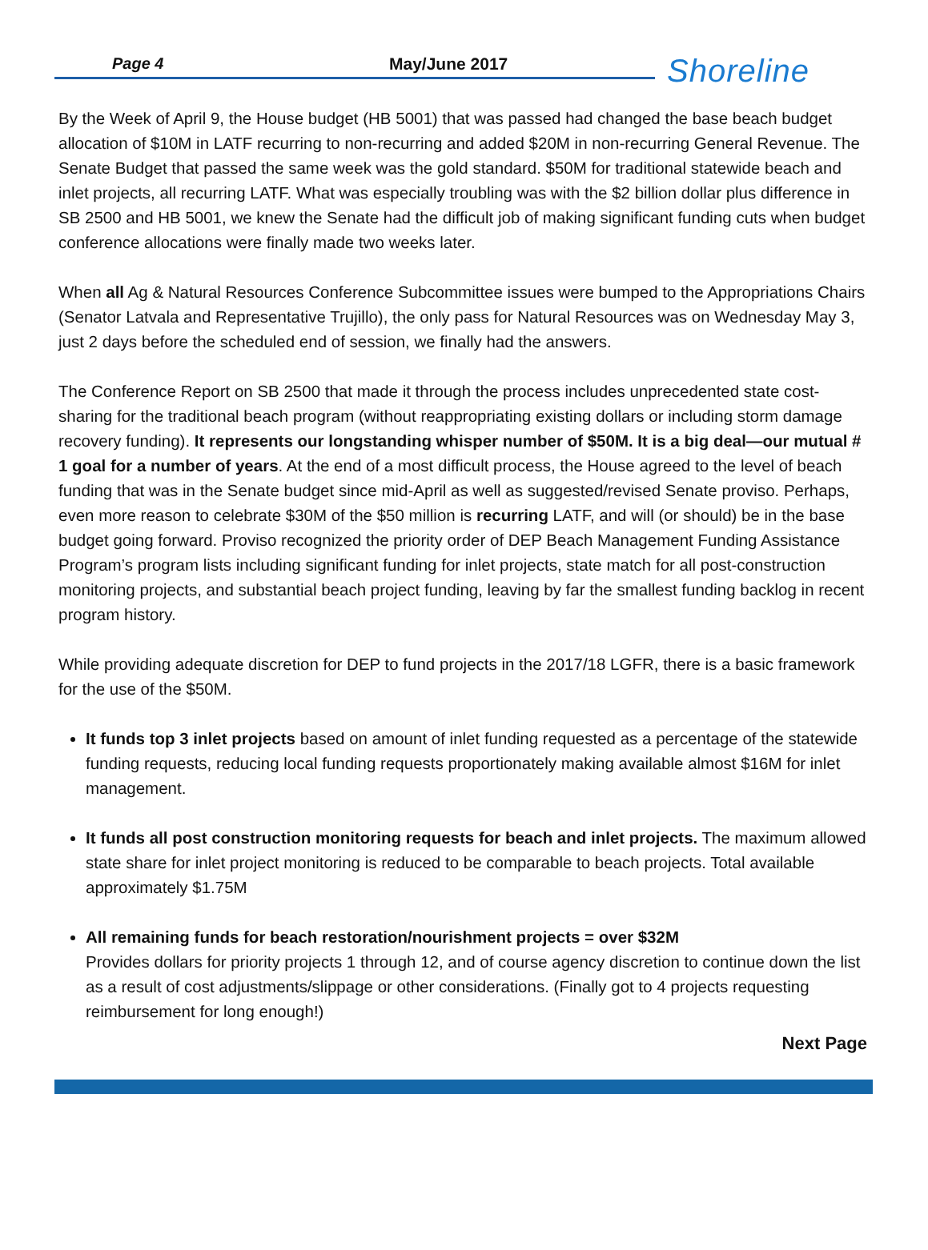Page 4 May/June 2017 Shoreline
By the Week of April 9, the House budget (HB 5001) that was passed had changed the base beach budget allocation of $10M in LATF recurring to non-recurring and added $20M in non-recurring General Revenue. The Senate Budget that passed the same week was the gold standard. $50M for traditional statewide beach and inlet projects, all recurring LATF. What was especially troubling was with the $2 billion dollar plus difference in SB 2500 and HB 5001, we knew the Senate had the difficult job of making significant funding cuts when budget conference allocations were finally made two weeks later.
When all Ag & Natural Resources Conference Subcommittee issues were bumped to the Appropriations Chairs (Senator Latvala and Representative Trujillo), the only pass for Natural Resources was on Wednesday May 3, just 2 days before the scheduled end of session, we finally had the answers.
The Conference Report on SB 2500 that made it through the process includes unprecedented state cost-sharing for the traditional beach program (without reappropriating existing dollars or including storm damage recovery funding). It represents our longstanding whisper number of $50M. It is a big deal—our mutual # 1 goal for a number of years. At the end of a most difficult process, the House agreed to the level of beach funding that was in the Senate budget since mid-April as well as suggested/revised Senate proviso. Perhaps, even more reason to celebrate $30M of the $50 million is recurring LATF, and will (or should) be in the base budget going forward. Proviso recognized the priority order of DEP Beach Management Funding Assistance Program’s program lists including significant funding for inlet projects, state match for all post-construction monitoring projects, and substantial beach project funding, leaving by far the smallest funding backlog in recent program history.
While providing adequate discretion for DEP to fund projects in the 2017/18 LGFR, there is a basic framework for the use of the $50M.
It funds top 3 inlet projects based on amount of inlet funding requested as a percentage of the statewide funding requests, reducing local funding requests proportionately making available almost $16M for inlet management.
It funds all post construction monitoring requests for beach and inlet projects. The maximum allowed state share for inlet project monitoring is reduced to be comparable to beach projects. Total available approximately $1.75M
All remaining funds for beach restoration/nourishment projects = over $32M
Provides dollars for priority projects 1 through 12, and of course agency discretion to continue down the list as a result of cost adjustments/slippage or other considerations. (Finally got to 4 projects requesting reimbursement for long enough!)
Next Page